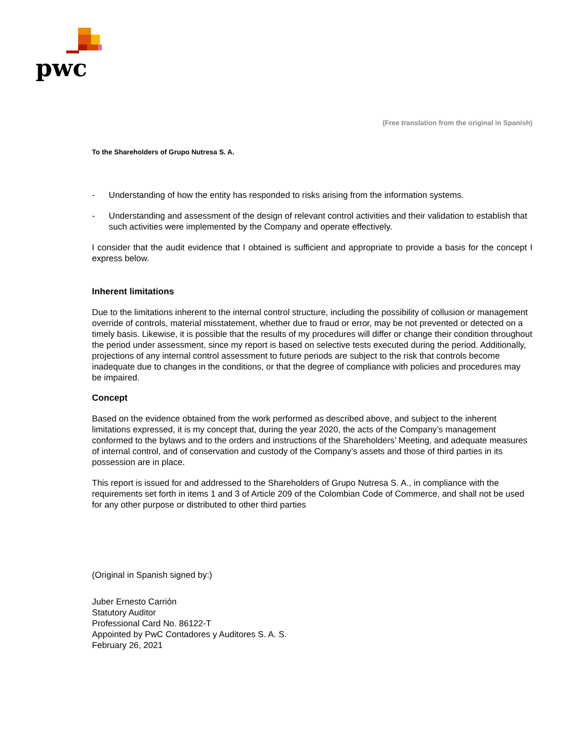pwc
(Free translation from the original in Spanish)
To the Shareholders of Grupo Nutresa S. A.
- Understanding of how the entity has responded to risks arising from the information systems.
- Understanding and assessment of the design of relevant control activities and their validation to establish that such activities were implemented by the Company and operate effectively.
I consider that the audit evidence that I obtained is sufficient and appropriate to provide a basis for the concept I express below.
Inherent limitations
Due to the limitations inherent to the internal control structure, including the possibility of collusion or management override of controls, material misstatement, whether due to fraud or error, may be not prevented or detected on a timely basis. Likewise, it is possible that the results of my procedures will differ or change their condition throughout the period under assessment, since my report is based on selective tests executed during the period. Additionally, projections of any internal control assessment to future periods are subject to the risk that controls become inadequate due to changes in the conditions, or that the degree of compliance with policies and procedures may be impaired.
Concept
Based on the evidence obtained from the work performed as described above, and subject to the inherent limitations expressed, it is my concept that, during the year 2020, the acts of the Company’s management conformed to the bylaws and to the orders and instructions of the Shareholders’ Meeting, and adequate measures of internal control, and of conservation and custody of the Company’s assets and those of third parties in its possession are in place.
This report is issued for and addressed to the Shareholders of Grupo Nutresa S. A., in compliance with the requirements set forth in items 1 and 3 of Article 209 of the Colombian Code of Commerce, and shall not be used for any other purpose or distributed to other third parties
(Original in Spanish signed by:)
Juber Ernesto Carrión
Statutory Auditor
Professional Card No. 86122-T
Appointed by PwC Contadores y Auditores S. A. S.
February 26, 2021